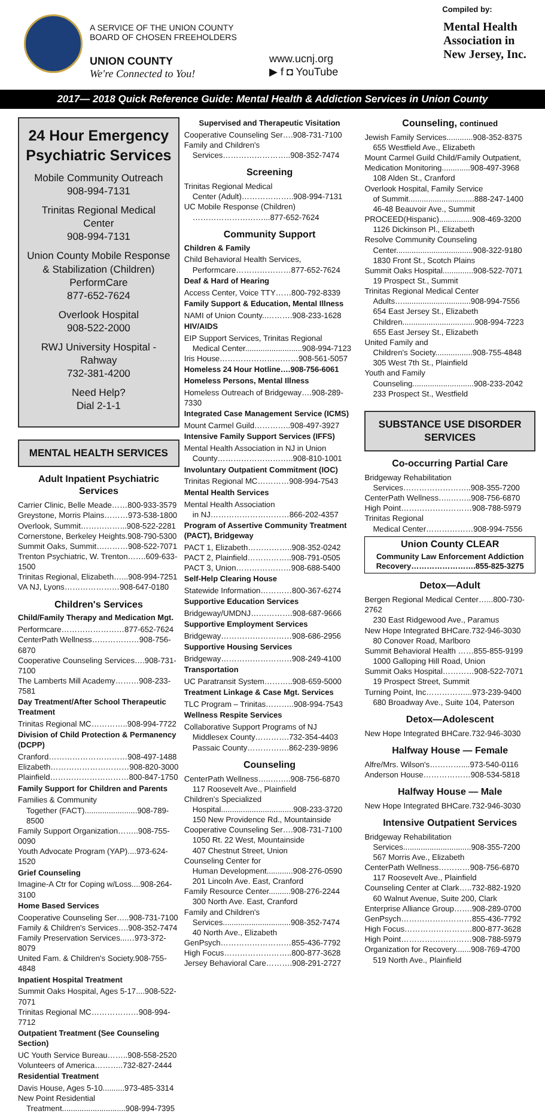A SERVICE OF THE UNION COUNTY BOARD OF CHOSEN FREEHOLDERS
UNION COUNTY
We're Connected to You!
www.ucnj.org
▶ f ◘ YouTube
Compiled by:
Mental Health Association in New Jersey, Inc.
2017— 2018 Quick Reference Guide: Mental Health & Addiction Services in Union County
24 Hour Emergency Psychiatric Services
Mobile Community Outreach
908-994-7131
Trinitas Regional Medical Center
908-994-7131
Union County Mobile Response & Stabilization (Children)
PerformCare
877-652-7624
Overlook Hospital
908-522-2000
RWJ University Hospital - Rahway
732-381-4200
Need Help?
Dial 2-1-1
MENTAL HEALTH SERVICES
Adult Inpatient Psychiatric Services
Carrier Clinic, Belle Meade……800-933-3579
Greystone, Morris Plains………973-538-1800
Overlook, Summit……………...908-522-2281
Cornerstone, Berkeley Heights.908-790-5300
Summit Oaks, Summit…………908-522-7071
Trenton Psychiatric, W. Trenton…….609-633-1500
Trinitas Regional, Elizabeth…...908-994-7251
VA NJ, Lyons…………………908-647-0180
Children's Services
Child/Family Therapy and Medication Mgt.
Performcare……………………877-652-7624
CenterPath Wellness………………908-756-6870
Cooperative Counseling Services….908-731-7100
The Lamberts Mill Academy………908-233-7581
Day Treatment/After School Therapeutic Treatment
Trinitas Regional MC…………..908-994-7722
Division of Child Protection & Permanency (DCPP)
Cranford…………………………908-497-1488
Elizabeth…………………………908-820-3000
Plainfield…………………………800-847-1750
Family Support for Children and Parents
Families & Community
Together (FACT)........................908-789-8500
Family Support Organization……..908-755-0090
Youth Advocate Program (YAP)....973-624-1520
Grief Counseling
Imagine-A Ctr for Coping w/Loss....908-264-3100
Home Based Services
Cooperative Counseling Ser…..908-731-7100
Family & Children's Services….908-352-7474
Family Preservation Services...…973-372-8079
United Fam. & Children's Society.908-755-4848
Inpatient Hospital Treatment
Summit Oaks Hospital, Ages 5-17....908-522-7071
Trinitas Regional MC………………908-994-7712
Outpatient Treatment (See Counseling Section)
UC Youth Service Bureau……..908-558-2520
Volunteers of America………..732-827-2444
Residential Treatment
Davis House, Ages 5-10..........973-485-3314
New Point Residential
Treatment.............................908-994-7395
Supervised and Therapeutic Visitation
Cooperative Counseling Ser….908-731-7100
Family and Children's
Services……………………..908-352-7474
Screening
Trinitas Regional Medical
Center (Adult)………………..908-994-7131
UC Mobile Response (Children)
………………………...877-652-7624
Community Support
Children & Family
Child Behavioral Health Services,
Performcare…………………877-652-7624
Deaf & Hard of Hearing
Access Center, Voice TTY……800-792-8339
Family Support & Education, Mental Illness
NAMI of Union County..……….908-233-1628
HIV/AIDS
EIP Support Services, Trinitas Regional
Medical Center..........................908-994-7123
Iris House…………………………908-561-5057
Homeless 24 Hour Hotline….908-756-6061
Homeless Persons, Mental Illness
Homeless Outreach of Bridgeway….908-289-7330
Integrated Case Management Service (ICMS)
Mount Carmel Guild…………..908-497-3927
Intensive Family Support Services (IFFS)
Mental Health Association in NJ in Union
County………………………..908-810-1001
Involuntary Outpatient Commitment (IOC)
Trinitas Regional MC…………908-994-7543
Mental Health Services
Mental Health Association
in NJ…………………………866-202-4357
Program of Assertive Community Treatment (PACT), Bridgeway
PACT 1, Elizabeth……………..908-352-0242
PACT 2, Plainfield……………..908-791-0505
PACT 3, Union…………………908-688-5400
Self-Help Clearing House
Statewide Information…………800-367-6274
Supportive Education Services
Bridgeway/UMDNJ…………….908-687-9666
Supportive Employment Services
Bridgeway………………………908-686-2956
Supportive Housing Services
Bridgeway………………………908-249-4100
Transportation
UC Paratransit System………..908-659-5000
Treatment Linkage & Case Mgt. Services
TLC Program – Trinitas………..908-994-7543
Wellness Respite Services
Collaborative Support Programs of NJ
Middlesex County………….732-354-4403
Passaic County…………….862-239-9896
Counseling
CenterPath Wellness…..……..908-756-6870
117 Roosevelt Ave., Plainfield
Children's Specialized
Hospital.................................908-233-3720
150 New Providence Rd., Mountainside
Cooperative Counseling Ser….908-731-7100
1050 Rt. 22 West, Mountainside
407 Chestnut Street, Union
Counseling Center for
Human Development............908-276-0590
201 Lincoln Ave. East, Cranford
Family Resource Center..........908-276-2244
300 North Ave. East, Cranford
Family and Children's
Services...............................908-352-7474
40 North Ave., Elizabeth
GenPsych………………………855-436-7792
High Focus……………………..800-877-3628
Jersey Behavioral Care……….908-291-2727
Counseling, continued
Jewish Family Services............908-352-8375
655 Westfield Ave., Elizabeth
Mount Carmel Guild Child/Family Outpatient, Medication Monitoring.............908-497-3968
108 Alden St., Cranford
Overlook Hospital, Family Service
of Summit..............................888-247-1400
46-48 Beauvoir Ave., Summit
PROCEED(Hispanic)...............908-469-3200
1126 Dickinson Pl., Elizabeth
Resolve Community Counseling
Center...................................908-322-9180
1830 Front St., Scotch Plains
Summit Oaks Hospital..............908-522-7071
19 Prospect St., Summit
Trinitas Regional Medical Center
Adults…...............................908-994-7556
654 East Jersey St., Elizabeth
Children.................................908-994-7223
655 East Jersey St., Elizabeth
United Family and
Children's Society.................908-755-4848
305 West 7th St., Plainfield
Youth and Family
Counseling............................908-233-2042
233 Prospect St., Westfield
SUBSTANCE USE DISORDER SERVICES
Co-occurring Partial Care
Bridgeway Rehabilitation
Services……………………..908-355-7200
CenterPath Wellness…..……..908-756-6870
High Point………………………908-788-5979
Trinitas Regional
Medical Center………………908-994-7556
Union County CLEAR
Community Law Enforcement Addiction Recovery…………………….855-825-3275
Detox—Adult
Bergen Regional Medical Center…...800-730-2762
230 East Ridgewood Ave., Paramus
New Hope Integrated BHCare.732-946-3030
80 Conover Road, Marlboro
Summit Behavioral Health ……855-855-9199
1000 Galloping Hill Road, Union
Summit Oaks Hospital…………908-522-7071
19 Prospect Street, Summit
Turning Point, Inc……………...973-239-9400
680 Broadway Ave., Suite 104, Paterson
Detox—Adolescent
New Hope Integrated BHCare.732-946-3030
Halfway House — Female
Alfre/Mrs. Wilson's…………....973-540-0116
Anderson House………………908-534-5818
Halfway House — Male
New Hope Integrated BHCare.732-946-3030
Intensive Outpatient Services
Bridgeway Rehabilitation
Services...............................908-355-7200
567 Morris Ave., Elizabeth
CenterPath Wellness…………908-756-6870
117 Roosevelt Ave., Plainfield
Counseling Center at Clark…..732-882-1920
60 Walnut Avenue, Suite 200, Clark
Enterprise Alliance Group…….908-289-0700
GenPsych………………………855-436-7792
High Focus……………………..800-877-3628
High Point………………………908-788-5979
Organization for Recovery.......908-769-4700
519 North Ave., Plainfield